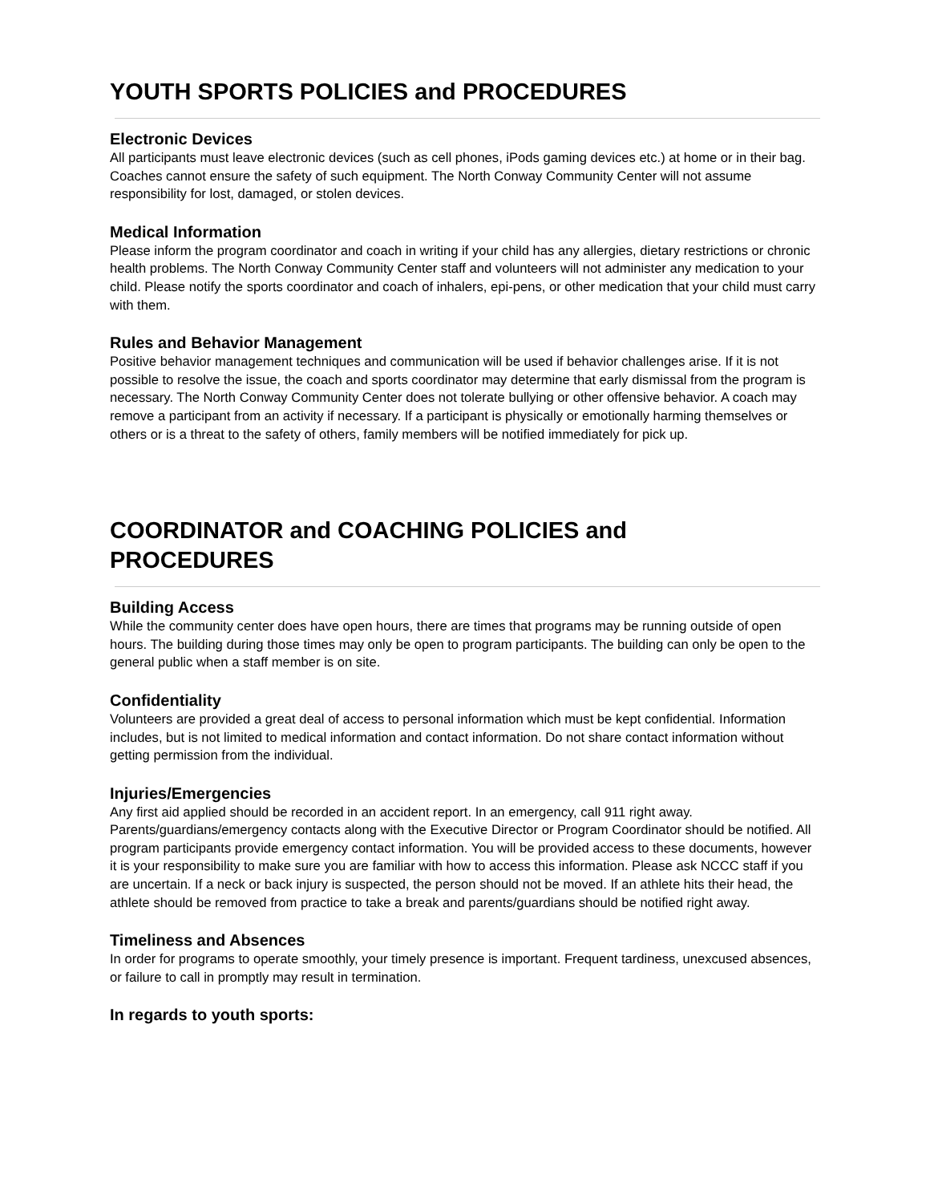YOUTH SPORTS POLICIES and PROCEDURES
Electronic Devices
All participants must leave electronic devices (such as cell phones, iPods gaming devices etc.) at home or in their bag. Coaches cannot ensure the safety of such equipment. The North Conway Community Center will not assume responsibility for lost, damaged, or stolen devices.
Medical Information
Please inform the program coordinator and coach in writing if your child has any allergies, dietary restrictions or chronic health problems. The North Conway Community Center staff and volunteers will not administer any medication to your child. Please notify the sports coordinator and coach of inhalers, epi-pens, or other medication that your child must carry with them.
Rules and Behavior Management
Positive behavior management techniques and communication will be used if behavior challenges arise. If it is not possible to resolve the issue, the coach and sports coordinator may determine that early dismissal from the program is necessary. The North Conway Community Center does not tolerate bullying or other offensive behavior. A coach may remove a participant from an activity if necessary. If a participant is physically or emotionally harming themselves or others or is a threat to the safety of others, family members will be notified immediately for pick up.
COORDINATOR and COACHING POLICIES and
PROCEDURES
Building Access
While the community center does have open hours, there are times that programs may be running outside of open hours. The building during those times may only be open to program participants. The building can only be open to the general public when a staff member is on site.
Confidentiality
Volunteers are provided a great deal of access to personal information which must be kept confidential. Information includes, but is not limited to medical information and contact information. Do not share contact information without getting permission from the individual.
Injuries/Emergencies
Any first aid applied should be recorded in an accident report. In an emergency, call 911 right away. Parents/guardians/emergency contacts along with the Executive Director or Program Coordinator should be notified. All program participants provide emergency contact information. You will be provided access to these documents, however it is your responsibility to make sure you are familiar with how to access this information. Please ask NCCC staff if you are uncertain. If a neck or back injury is suspected, the person should not be moved. If an athlete hits their head, the athlete should be removed from practice to take a break and parents/guardians should be notified right away.
Timeliness and Absences
In order for programs to operate smoothly, your timely presence is important. Frequent tardiness, unexcused absences, or failure to call in promptly may result in termination.
In regards to youth sports: